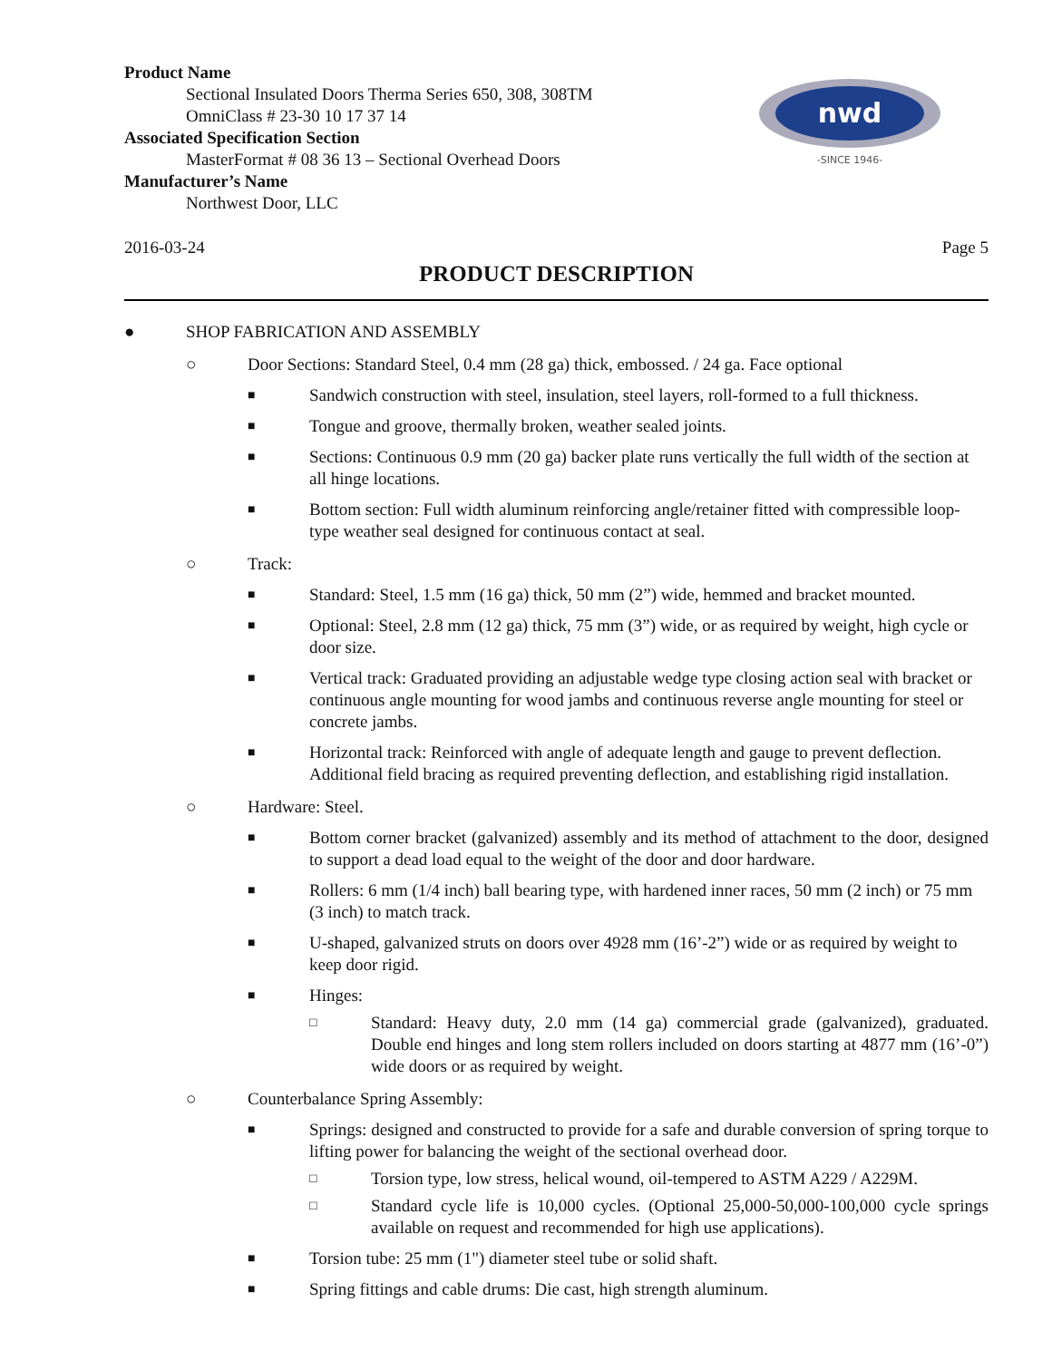nwd
-SINCE 1946-
Product Name
Sectional Insulated Doors Therma Series 650, 308, 308TM
OmniClass # 23-30 10 17 37 14
Associated Specification Section
MasterFormat # 08 36 13 – Sectional Overhead Doors
Manufacturer’s Name
Northwest Door, LLC
2016-03-24 Page 5
PRODUCT DESCRIPTION
● SHOP FABRICATION AND ASSEMBLY
○ Door Sections: Standard Steel, 0.4 mm (28 ga) thick, embossed. / 24 ga. Face optional
■ Sandwich construction with steel, insulation, steel layers, roll-formed to a full thickness.
■ Tongue and groove, thermally broken, weather sealed joints.
■ Sections: Continuous 0.9 mm (20 ga) backer plate runs vertically the full width of the section at all hinge locations.
■ Bottom section: Full width aluminum reinforcing angle/retainer fitted with compressible loop-type weather seal designed for continuous contact at seal.
○ Track:
■ Standard: Steel, 1.5 mm (16 ga) thick, 50 mm (2”) wide, hemmed and bracket mounted.
■ Optional: Steel, 2.8 mm (12 ga) thick, 75 mm (3”) wide, or as required by weight, high cycle or door size.
■ Vertical track: Graduated providing an adjustable wedge type closing action seal with bracket or continuous angle mounting for wood jambs and continuous reverse angle mounting for steel or concrete jambs.
■ Horizontal track: Reinforced with angle of adequate length and gauge to prevent deflection. Additional field bracing as required preventing deflection, and establishing rigid installation.
○ Hardware: Steel.
■ Bottom corner bracket (galvanized) assembly and its method of attachment to the door, designed to support a dead load equal to the weight of the door and door hardware.
■ Rollers: 6 mm (1/4 inch) ball bearing type, with hardened inner races, 50 mm (2 inch) or 75 mm (3 inch) to match track.
■ U-shaped, galvanized struts on doors over 4928 mm (16’-2”) wide or as required by weight to keep door rigid.
■ Hinges:
□ Standard: Heavy duty, 2.0 mm (14 ga) commercial grade (galvanized), graduated. Double end hinges and long stem rollers included on doors starting at 4877 mm (16’-0”) wide doors or as required by weight.
○ Counterbalance Spring Assembly:
■ Springs: designed and constructed to provide for a safe and durable conversion of spring torque to lifting power for balancing the weight of the sectional overhead door.
□ Torsion type, low stress, helical wound, oil-tempered to ASTM A229 / A229M.
□ Standard cycle life is 10,000 cycles. (Optional 25,000-50,000-100,000 cycle springs available on request and recommended for high use applications).
■ Torsion tube: 25 mm (1") diameter steel tube or solid shaft.
■ Spring fittings and cable drums: Die cast, high strength aluminum.